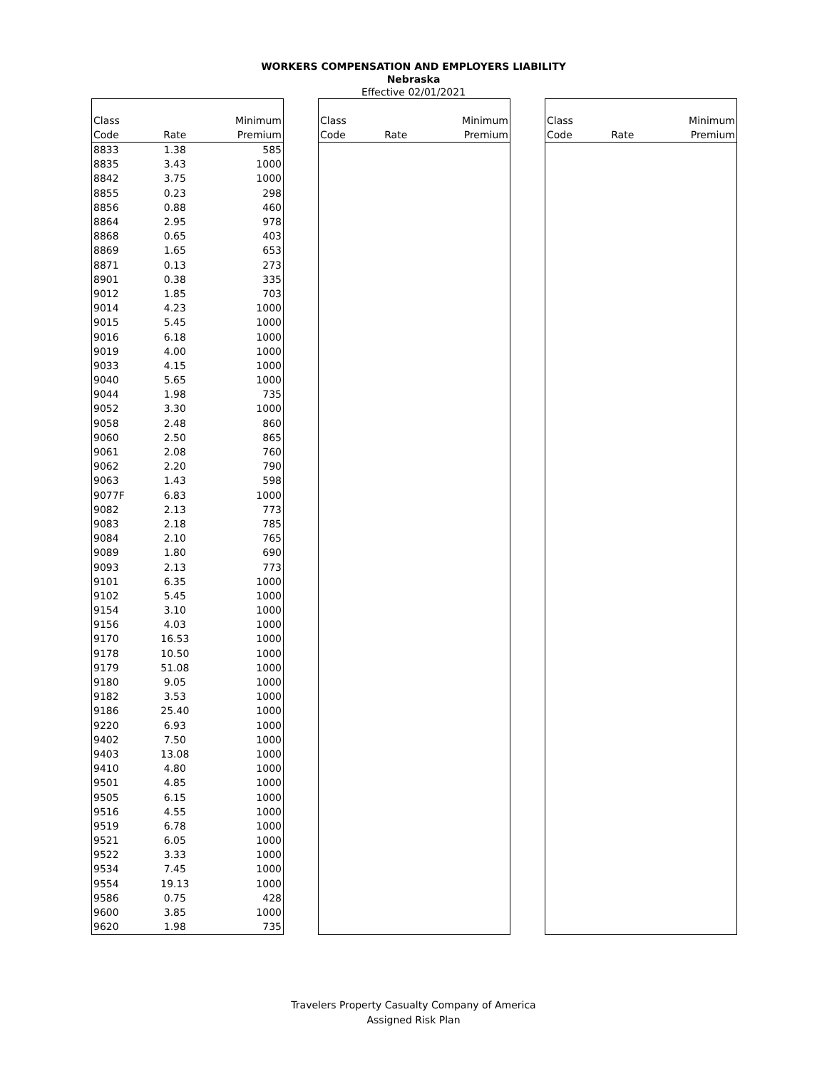WORKERS COMPENSATION AND EMPLOYERS LIABILITY
Nebraska
Effective 02/01/2021
| Class | | Minimum |
| --- | --- | --- |
| Code | Rate | Premium |
| 8833 | 1.38 | 585 |
| 8835 | 3.43 | 1000 |
| 8842 | 3.75 | 1000 |
| 8855 | 0.23 | 298 |
| 8856 | 0.88 | 460 |
| 8864 | 2.95 | 978 |
| 8868 | 0.65 | 403 |
| 8869 | 1.65 | 653 |
| 8871 | 0.13 | 273 |
| 8901 | 0.38 | 335 |
| 9012 | 1.85 | 703 |
| 9014 | 4.23 | 1000 |
| 9015 | 5.45 | 1000 |
| 9016 | 6.18 | 1000 |
| 9019 | 4.00 | 1000 |
| 9033 | 4.15 | 1000 |
| 9040 | 5.65 | 1000 |
| 9044 | 1.98 | 735 |
| 9052 | 3.30 | 1000 |
| 9058 | 2.48 | 860 |
| 9060 | 2.50 | 865 |
| 9061 | 2.08 | 760 |
| 9062 | 2.20 | 790 |
| 9063 | 1.43 | 598 |
| 9077F | 6.83 | 1000 |
| 9082 | 2.13 | 773 |
| 9083 | 2.18 | 785 |
| 9084 | 2.10 | 765 |
| 9089 | 1.80 | 690 |
| 9093 | 2.13 | 773 |
| 9101 | 6.35 | 1000 |
| 9102 | 5.45 | 1000 |
| 9154 | 3.10 | 1000 |
| 9156 | 4.03 | 1000 |
| 9170 | 16.53 | 1000 |
| 9178 | 10.50 | 1000 |
| 9179 | 51.08 | 1000 |
| 9180 | 9.05 | 1000 |
| 9182 | 3.53 | 1000 |
| 9186 | 25.40 | 1000 |
| 9220 | 6.93 | 1000 |
| 9402 | 7.50 | 1000 |
| 9403 | 13.08 | 1000 |
| 9410 | 4.80 | 1000 |
| 9501 | 4.85 | 1000 |
| 9505 | 6.15 | 1000 |
| 9516 | 4.55 | 1000 |
| 9519 | 6.78 | 1000 |
| 9521 | 6.05 | 1000 |
| 9522 | 3.33 | 1000 |
| 9534 | 7.45 | 1000 |
| 9554 | 19.13 | 1000 |
| 9586 | 0.75 | 428 |
| 9600 | 3.85 | 1000 |
| 9620 | 1.98 | 735 |
| Class | | Minimum |
| --- | --- | --- |
| Code | Rate | Premium |
| Class | | Minimum |
| --- | --- | --- |
| Code | Rate | Premium |
Travelers Property Casualty Company of America
Assigned Risk Plan